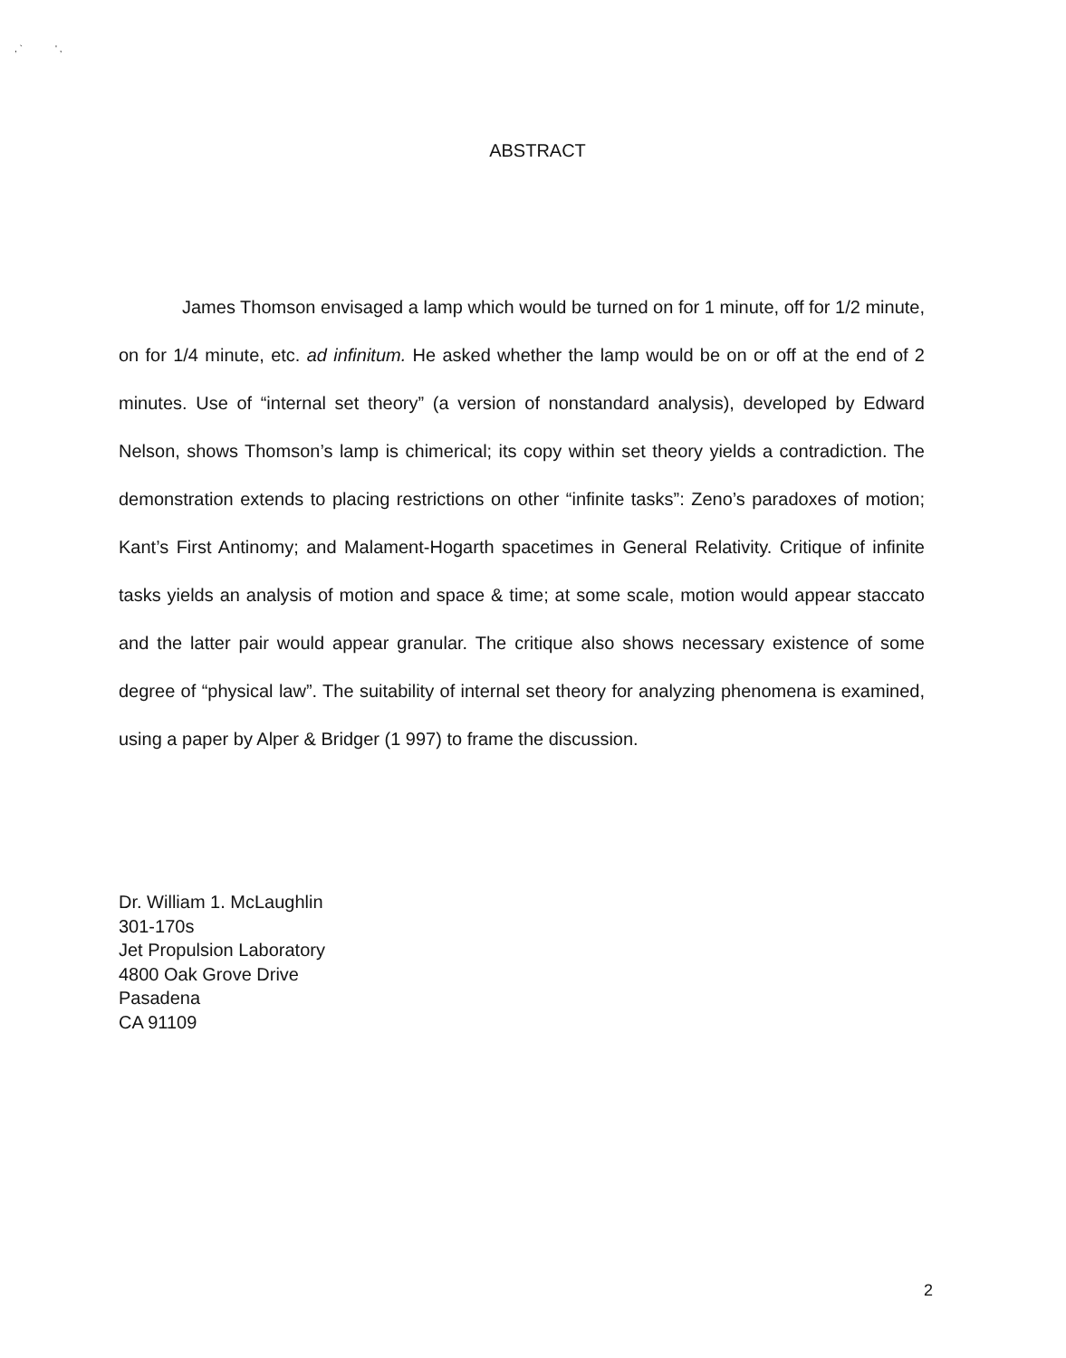, ` ' ,
ABSTRACT
James Thomson envisaged a lamp which would be turned on for 1 minute, off for 1/2 minute, on for 1/4 minute, etc. ad infinitum. He asked whether the lamp would be on or off at the end of 2 minutes. Use of “internal set theory” (a version of nonstandard analysis), developed by Edward Nelson, shows Thomson’s lamp is chimerical; its copy within set theory yields a contradiction. The demonstration extends to placing restrictions on other “infinite tasks”: Zeno’s paradoxes of motion; Kant’s First Antinomy; and Malament-Hogarth spacetimes in General Relativity. Critique of infinite tasks yields an analysis of motion and space & time; at some scale, motion would appear staccato and the latter pair would appear granular. The critique also shows necessary existence of some degree of “physical law”. The suitability of internal set theory for analyzing phenomena is examined, using a paper by Alper & Bridger (1 997) to frame the discussion.
Dr. William 1. McLaughlin
301-170s
Jet Propulsion Laboratory
4800 Oak Grove Drive
Pasadena
CA 91109
2